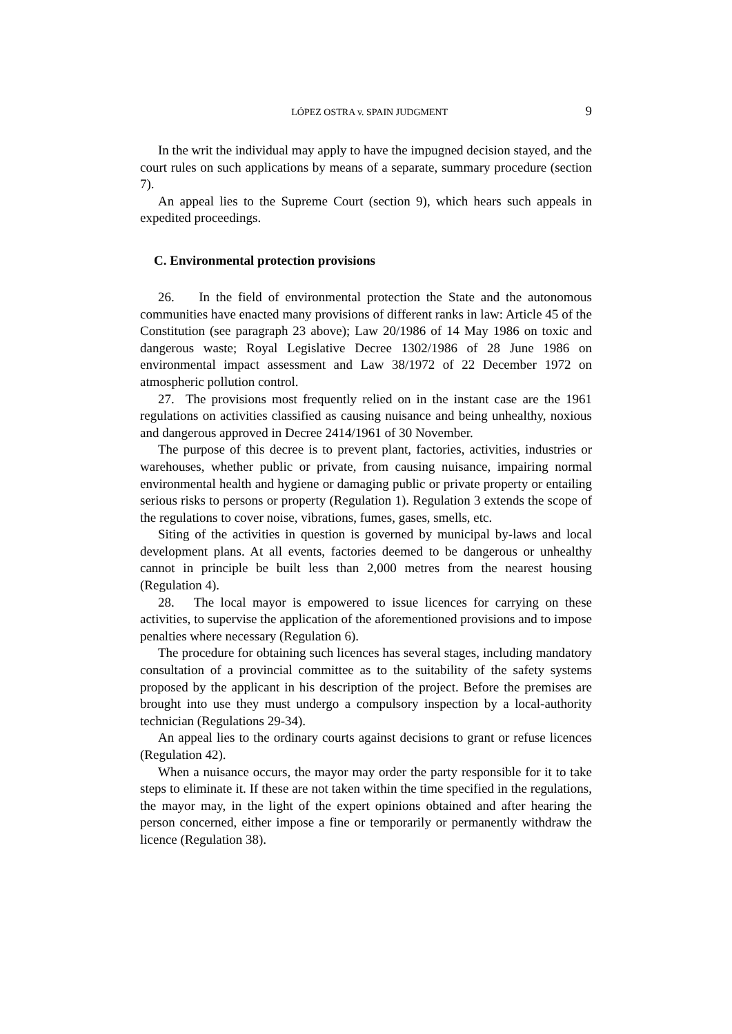LÓPEZ OSTRA v. SPAIN JUDGMENT 9
In the writ the individual may apply to have the impugned decision stayed, and the court rules on such applications by means of a separate, summary procedure (section 7).
An appeal lies to the Supreme Court (section 9), which hears such appeals in expedited proceedings.
C. Environmental protection provisions
26. In the field of environmental protection the State and the autonomous communities have enacted many provisions of different ranks in law: Article 45 of the Constitution (see paragraph 23 above); Law 20/1986 of 14 May 1986 on toxic and dangerous waste; Royal Legislative Decree 1302/1986 of 28 June 1986 on environmental impact assessment and Law 38/1972 of 22 December 1972 on atmospheric pollution control.
27. The provisions most frequently relied on in the instant case are the 1961 regulations on activities classified as causing nuisance and being unhealthy, noxious and dangerous approved in Decree 2414/1961 of 30 November.
The purpose of this decree is to prevent plant, factories, activities, industries or warehouses, whether public or private, from causing nuisance, impairing normal environmental health and hygiene or damaging public or private property or entailing serious risks to persons or property (Regulation 1). Regulation 3 extends the scope of the regulations to cover noise, vibrations, fumes, gases, smells, etc.
Siting of the activities in question is governed by municipal by-laws and local development plans. At all events, factories deemed to be dangerous or unhealthy cannot in principle be built less than 2,000 metres from the nearest housing (Regulation 4).
28. The local mayor is empowered to issue licences for carrying on these activities, to supervise the application of the aforementioned provisions and to impose penalties where necessary (Regulation 6).
The procedure for obtaining such licences has several stages, including mandatory consultation of a provincial committee as to the suitability of the safety systems proposed by the applicant in his description of the project. Before the premises are brought into use they must undergo a compulsory inspection by a local-authority technician (Regulations 29-34).
An appeal lies to the ordinary courts against decisions to grant or refuse licences (Regulation 42).
When a nuisance occurs, the mayor may order the party responsible for it to take steps to eliminate it. If these are not taken within the time specified in the regulations, the mayor may, in the light of the expert opinions obtained and after hearing the person concerned, either impose a fine or temporarily or permanently withdraw the licence (Regulation 38).